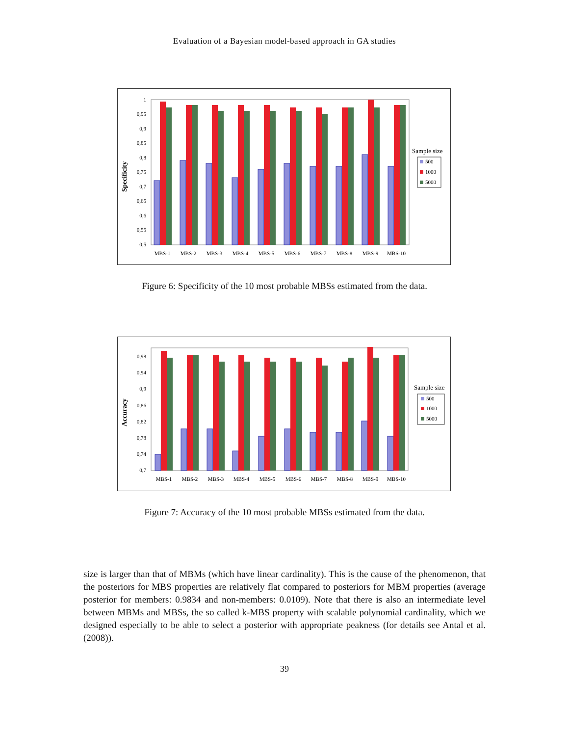Evaluation of a Bayesian model-based approach in GA studies
Specificity
1
0,95
0,9
0,85
0,8
0,75
0,7
0,65
0,6
0,55
0,5
MBS-1
MBS-2
MBS-3
MBS-4
MBS-5
MBS-6
MBS-7
MBS-8
MBS-9
MBS-10
Sample size
500
1000
5000
Figure 6: Specificity of the 10 most probable MBSs estimated from the data.
Accuracy
0,98
0,94
0,9
0,86
0,82
0,78
0,74
0,7
MBS-1
MBS-2
MBS-3
MBS-4
MBS-5
MBS-6
MBS-7
MBS-8
MBS-9
MBS-10
Sample size
500
1000
5000
Figure 7: Accuracy of the 10 most probable MBSs estimated from the data.
size is larger than that of MBMs (which have linear cardinality). This is the cause of the phenomenon, that the posteriors for MBS properties are relatively flat compared to posteriors for MBM properties (average posterior for members: 0.9834 and non-members: 0.0109). Note that there is also an intermediate level between MBMs and MBSs, the so called k-MBS property with scalable polynomial cardinality, which we designed especially to be able to select a posterior with appropriate peakness (for details see Antal et al. (2008)).
39